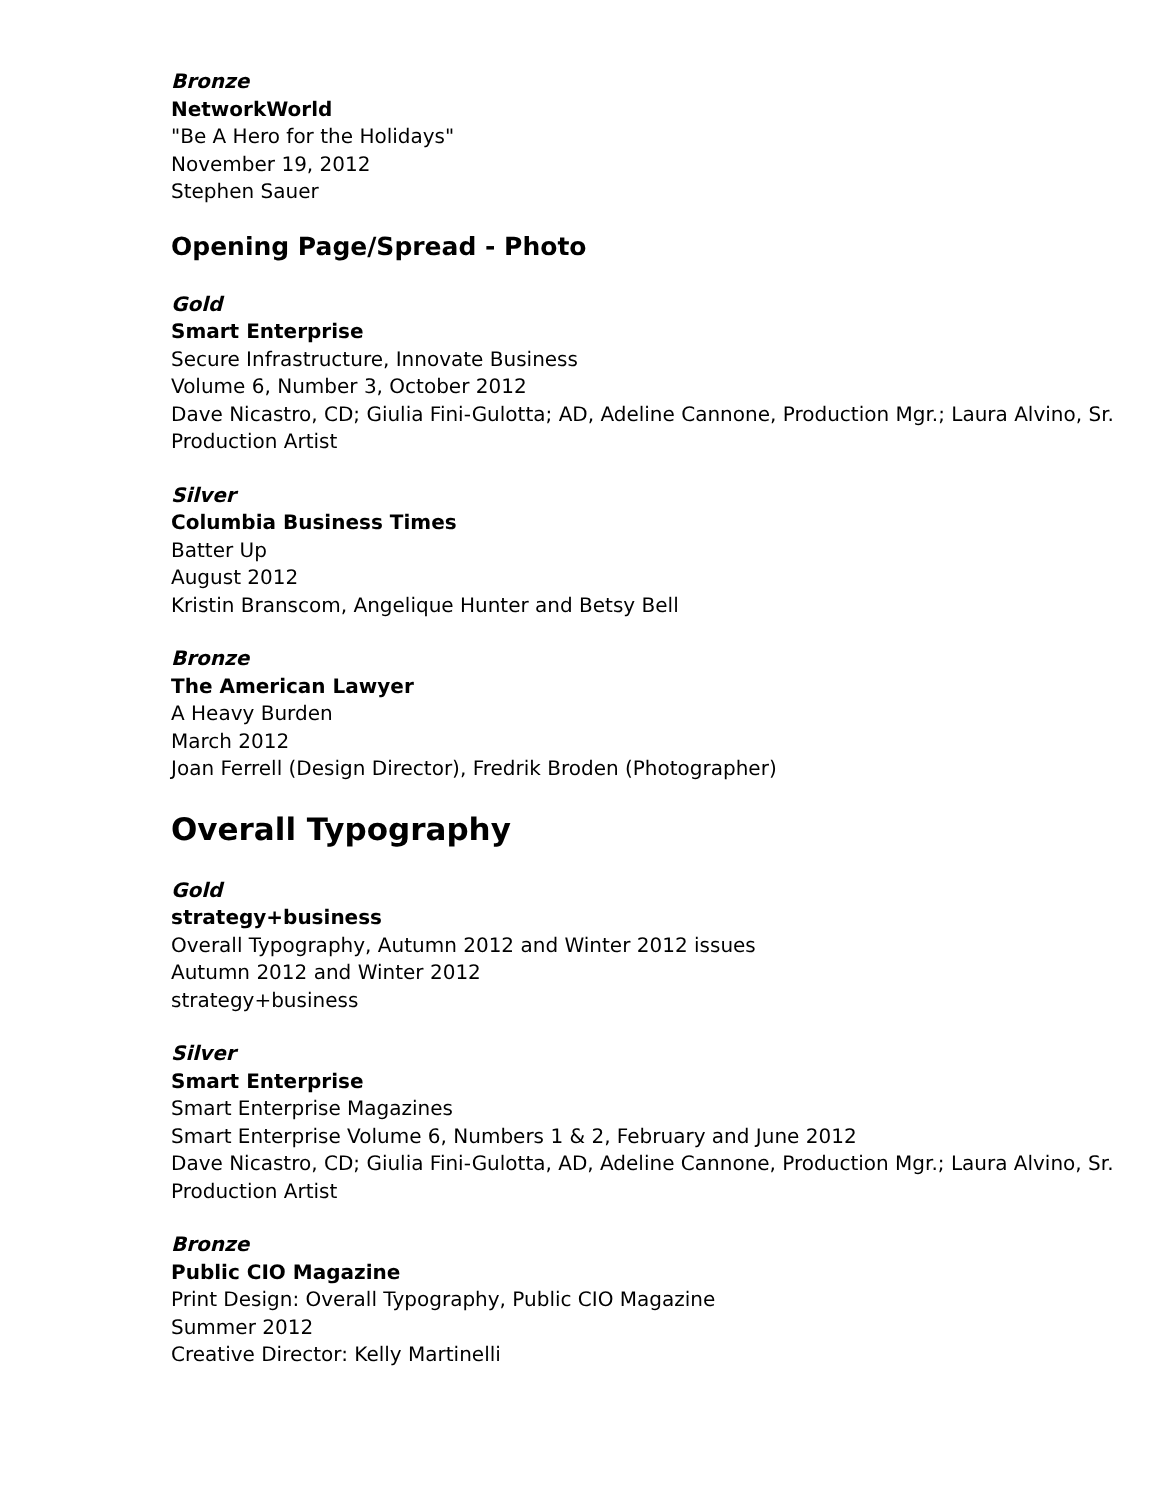Bronze
NetworkWorld
"Be A Hero for the Holidays"
November 19, 2012
Stephen Sauer
Opening Page/Spread - Photo
Gold
Smart Enterprise
Secure Infrastructure, Innovate Business
Volume 6, Number 3, October 2012
Dave Nicastro, CD; Giulia Fini-Gulotta; AD, Adeline Cannone, Production Mgr.; Laura Alvino, Sr. Production Artist
Silver
Columbia Business Times
Batter Up
August 2012
Kristin Branscom, Angelique Hunter and Betsy Bell
Bronze
The American Lawyer
A Heavy Burden
March 2012
Joan Ferrell (Design Director), Fredrik Broden (Photographer)
Overall Typography
Gold
strategy+business
Overall Typography, Autumn 2012 and Winter 2012 issues
Autumn 2012 and Winter 2012
strategy+business
Silver
Smart Enterprise
Smart Enterprise Magazines
Smart Enterprise Volume 6, Numbers 1 & 2, February and June 2012
Dave Nicastro, CD; Giulia Fini-Gulotta, AD, Adeline Cannone, Production Mgr.; Laura Alvino, Sr. Production Artist
Bronze
Public CIO Magazine
Print Design: Overall Typography, Public CIO Magazine
Summer 2012
Creative Director: Kelly Martinelli